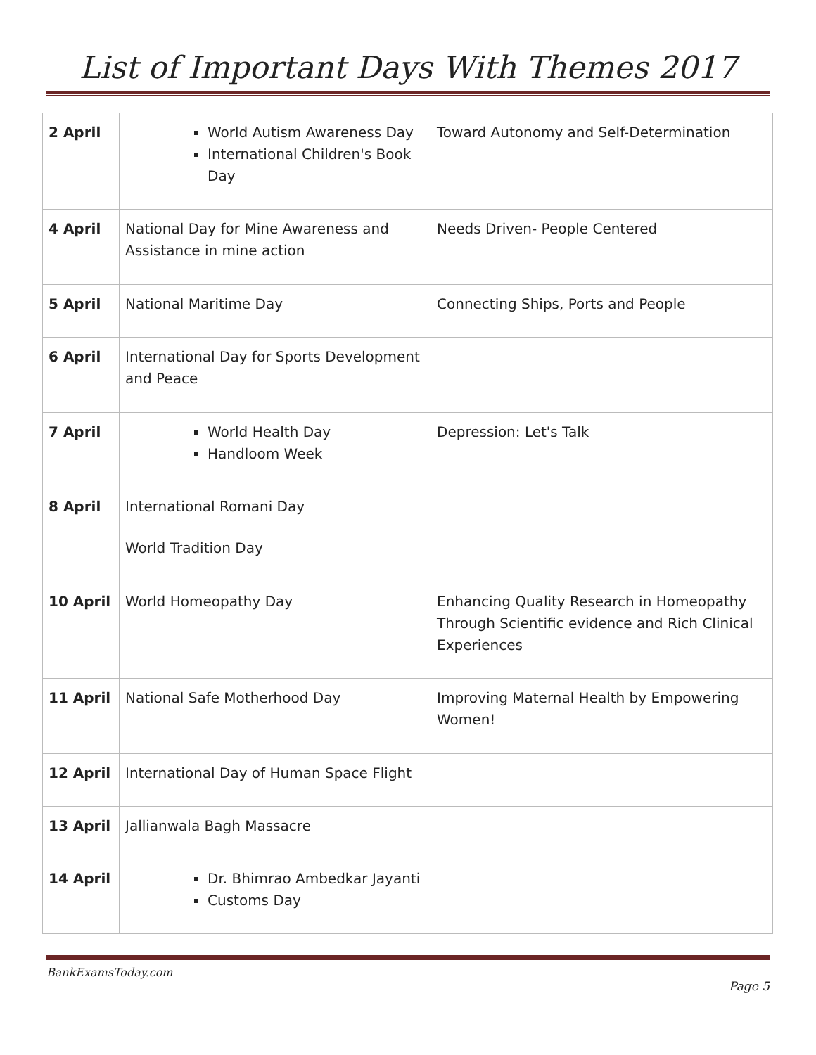List of Important Days With Themes 2017
| 2 April | World Autism Awareness Day International Children's Book Day | Toward Autonomy and Self-Determination |
| 4 April | National Day for Mine Awareness and Assistance in mine action | Needs Driven- People Centered |
| 5 April | National Maritime Day | Connecting Ships, Ports and People |
| 6 April | International Day for Sports Development and Peace | |
| 7 April | World Health Day Handloom Week | Depression: Let's Talk |
| 8 April | International Romani Day World Tradition Day | |
| 10 April | World Homeopathy Day | Enhancing Quality Research in Homeopathy Through Scientific evidence and Rich Clinical Experiences |
| 11 April | National Safe Motherhood Day | Improving Maternal Health by Empowering Women! |
| 12 April | International Day of Human Space Flight | |
| 13 April | Jallianwala Bagh Massacre | |
| 14 April | Dr. Bhimrao Ambedkar Jayanti Customs Day | |
BankExamsToday.com
Page 5